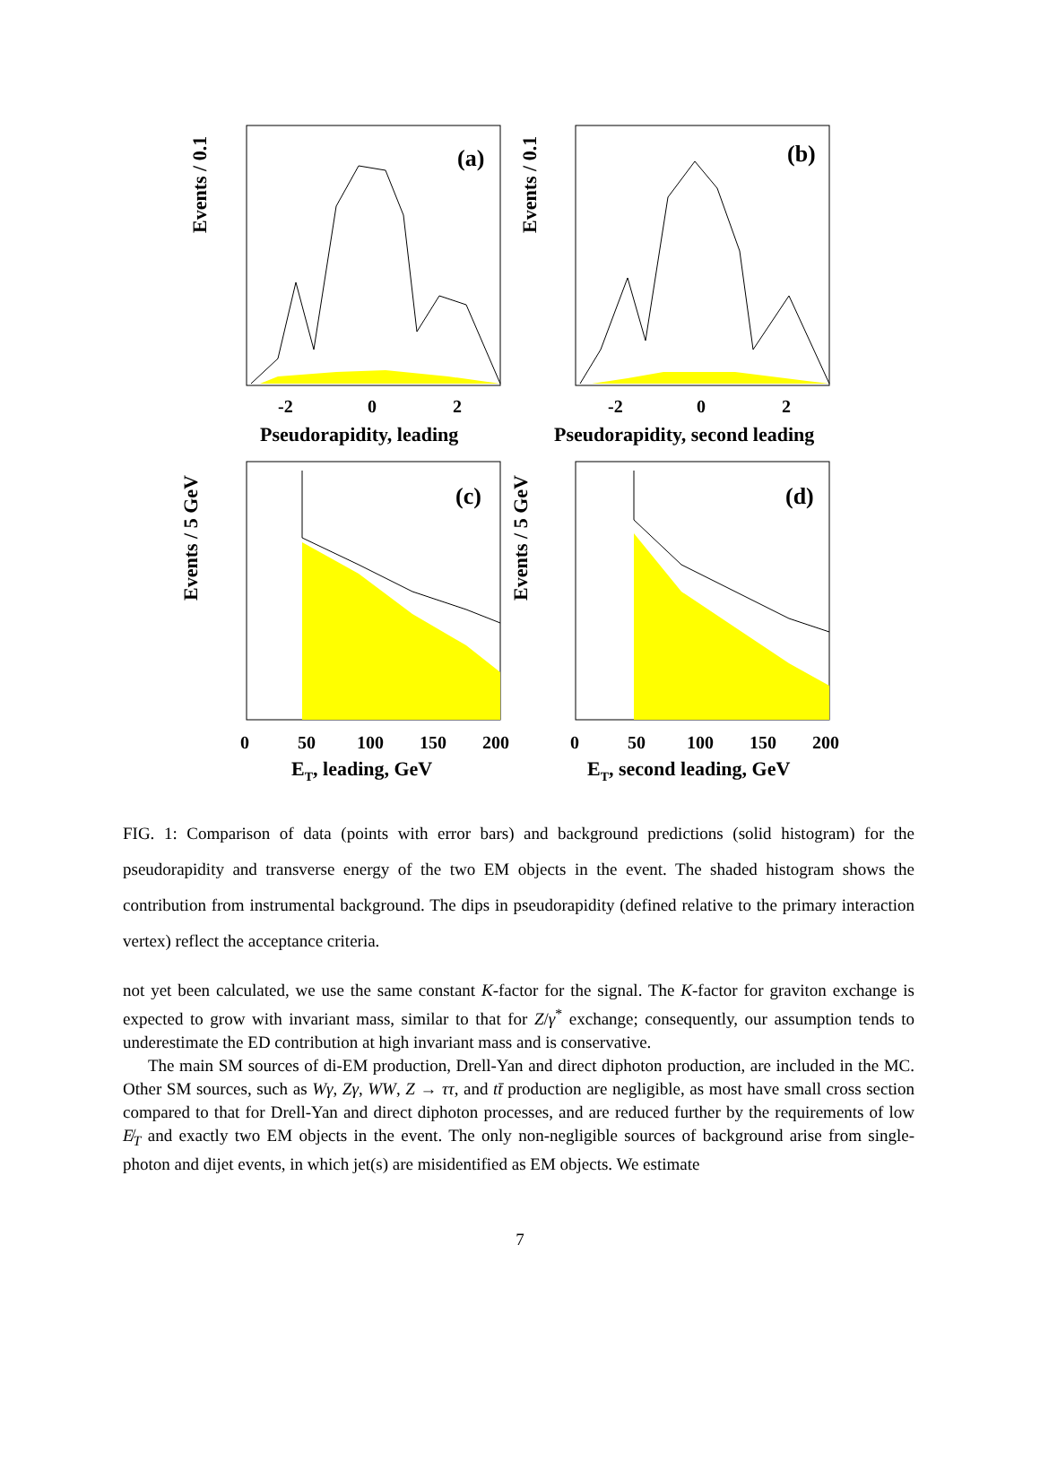(a)
(b)
(c)
(d)
Pseudorapidity, leading
Pseudorapidity, second leading
ET, leading, GeV
ET, second leading, GeV
Events / 0.1
Events / 0.1
Events / 5 GeV
Events / 5 GeV
-2
0
2
-2
0
2
0
50
100
150
200
0
50
100
150
200
FIG. 1: Comparison of data (points with error bars) and background predictions (solid histogram) for the pseudorapidity and transverse energy of the two EM objects in the event. The shaded histogram shows the contribution from instrumental background. The dips in pseudorapidity (defined relative to the primary interaction vertex) reflect the acceptance criteria.
not yet been calculated, we use the same constant K-factor for the signal. The K-factor for graviton exchange is expected to grow with invariant mass, similar to that for Z/γ<sup>*</sup> exchange; consequently, our assumption tends to underestimate the ED contribution at high invariant mass and is conservative.
The main SM sources of di-EM production, Drell-Yan and direct diphoton production, are included in the MC. Other SM sources, such as Wγ, Zγ, WW, Z → ττ, and tt̄ production are negligible, as most have small cross section compared to that for Drell-Yan and direct diphoton processes, and are reduced further by the requirements of low E̸<sub>T</sub> and exactly two EM objects in the event. The only non-negligible sources of background arise from single-photon and dijet events, in which jet(s) are misidentified as EM objects. We estimate
7